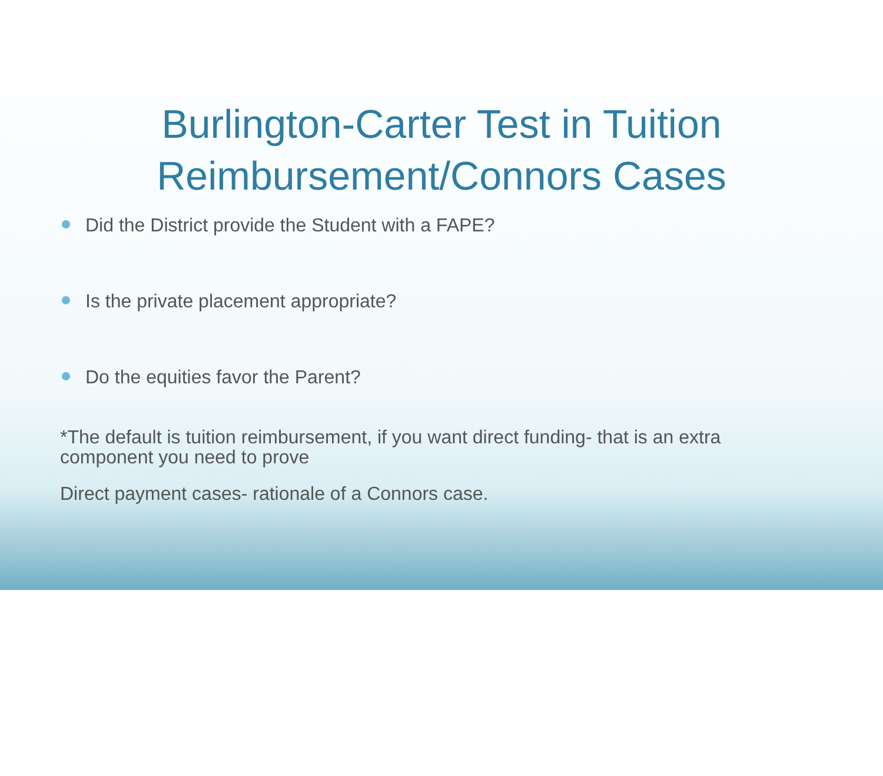Burlington-Carter Test in Tuition
Reimbursement/Connors Cases
Did the District provide the Student with a FAPE?
Is the private placement appropriate?
Do the equities favor the Parent?
*The default is tuition reimbursement, if you want direct funding- that is an extra component you need to prove
Direct payment cases- rationale of a Connors case.